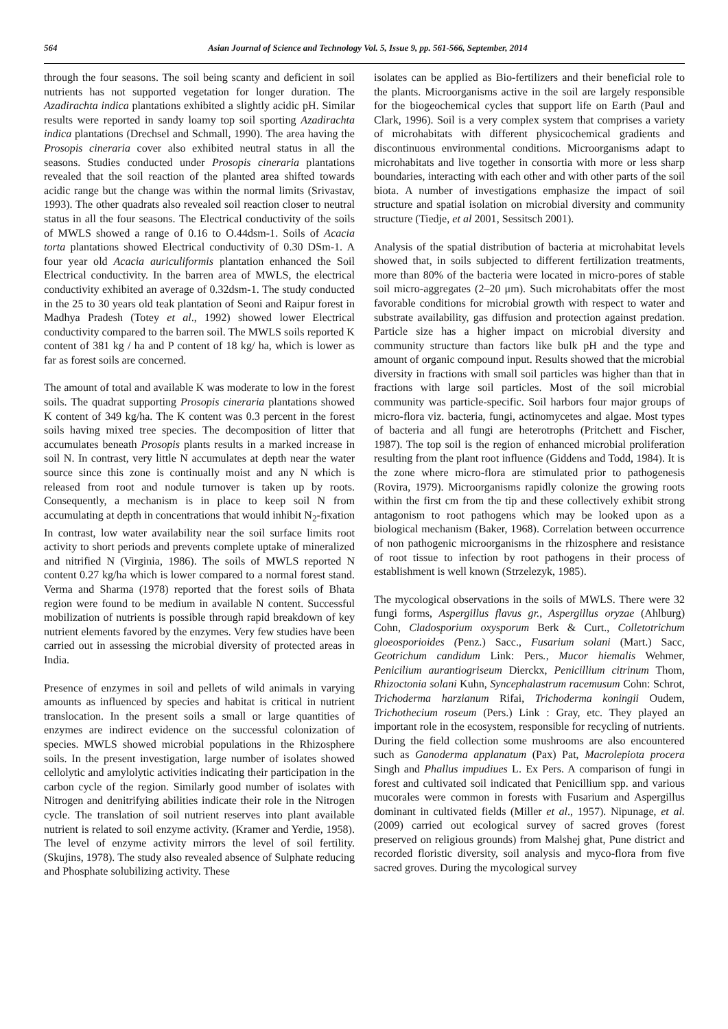564 Asian Journal of Science and Technology Vol. 5, Issue 9, pp. 561-566, September, 2014
through the four seasons. The soil being scanty and deficient in soil nutrients has not supported vegetation for longer duration. The Azadirachta indica plantations exhibited a slightly acidic pH. Similar results were reported in sandy loamy top soil sporting Azadirachta indica plantations (Drechsel and Schmall, 1990). The area having the Prosopis cineraria cover also exhibited neutral status in all the seasons. Studies conducted under Prosopis cineraria plantations revealed that the soil reaction of the planted area shifted towards acidic range but the change was within the normal limits (Srivastav, 1993). The other quadrats also revealed soil reaction closer to neutral status in all the four seasons. The Electrical conductivity of the soils of MWLS showed a range of 0.16 to O.44dsm-1. Soils of Acacia torta plantations showed Electrical conductivity of 0.30 DSm-1. A four year old Acacia auriculiformis plantation enhanced the Soil Electrical conductivity. In the barren area of MWLS, the electrical conductivity exhibited an average of 0.32dsm-1. The study conducted in the 25 to 30 years old teak plantation of Seoni and Raipur forest in Madhya Pradesh (Totey et al., 1992) showed lower Electrical conductivity compared to the barren soil. The MWLS soils reported K content of 381 kg / ha and P content of 18 kg/ ha, which is lower as far as forest soils are concerned.
The amount of total and available K was moderate to low in the forest soils. The quadrat supporting Prosopis cineraria plantations showed K content of 349 kg/ha. The K content was 0.3 percent in the forest soils having mixed tree species. The decomposition of litter that accumulates beneath Prosopis plants results in a marked increase in soil N. In contrast, very little N accumulates at depth near the water source since this zone is continually moist and any N which is released from root and nodule turnover is taken up by roots. Consequently, a mechanism is in place to keep soil N from accumulating at depth in concentrations that would inhibit N<sub>2</sub>-fixation In contrast, low water availability near the soil surface limits root activity to short periods and prevents complete uptake of mineralized and nitrified N (Virginia, 1986). The soils of MWLS reported N content 0.27 kg/ha which is lower compared to a normal forest stand. Verma and Sharma (1978) reported that the forest soils of Bhata region were found to be medium in available N content. Successful mobilization of nutrients is possible through rapid breakdown of key nutrient elements favored by the enzymes. Very few studies have been carried out in assessing the microbial diversity of protected areas in India.
Presence of enzymes in soil and pellets of wild animals in varying amounts as influenced by species and habitat is critical in nutrient translocation. In the present soils a small or large quantities of enzymes are indirect evidence on the successful colonization of species. MWLS showed microbial populations in the Rhizosphere soils. In the present investigation, large number of isolates showed cellolytic and amylolytic activities indicating their participation in the carbon cycle of the region. Similarly good number of isolates with Nitrogen and denitrifying abilities indicate their role in the Nitrogen cycle. The translation of soil nutrient reserves into plant available nutrient is related to soil enzyme activity. (Kramer and Yerdie, 1958). The level of enzyme activity mirrors the level of soil fertility. (Skujins, 1978). The study also revealed absence of Sulphate reducing and Phosphate solubilizing activity. These
isolates can be applied as Bio-fertilizers and their beneficial role to the plants. Microorganisms active in the soil are largely responsible for the biogeochemical cycles that support life on Earth (Paul and Clark, 1996). Soil is a very complex system that comprises a variety of microhabitats with different physicochemical gradients and discontinuous environmental conditions. Microorganisms adapt to microhabitats and live together in consortia with more or less sharp boundaries, interacting with each other and with other parts of the soil biota. A number of investigations emphasize the impact of soil structure and spatial isolation on microbial diversity and community structure (Tiedje, et al 2001, Sessitsch 2001).
Analysis of the spatial distribution of bacteria at microhabitat levels showed that, in soils subjected to different fertilization treatments, more than 80% of the bacteria were located in micro-pores of stable soil micro-aggregates (2–20 μm). Such microhabitats offer the most favorable conditions for microbial growth with respect to water and substrate availability, gas diffusion and protection against predation. Particle size has a higher impact on microbial diversity and community structure than factors like bulk pH and the type and amount of organic compound input. Results showed that the microbial diversity in fractions with small soil particles was higher than that in fractions with large soil particles. Most of the soil microbial community was particle-specific. Soil harbors four major groups of micro-flora viz. bacteria, fungi, actinomycetes and algae. Most types of bacteria and all fungi are heterotrophs (Pritchett and Fischer, 1987). The top soil is the region of enhanced microbial proliferation resulting from the plant root influence (Giddens and Todd, 1984). It is the zone where micro-flora are stimulated prior to pathogenesis (Rovira, 1979). Microorganisms rapidly colonize the growing roots within the first cm from the tip and these collectively exhibit strong antagonism to root pathogens which may be looked upon as a biological mechanism (Baker, 1968). Correlation between occurrence of non pathogenic microorganisms in the rhizosphere and resistance of root tissue to infection by root pathogens in their process of establishment is well known (Strzelezyk, 1985).
The mycological observations in the soils of MWLS. There were 32 fungi forms, Aspergillus flavus gr., Aspergillus oryzae (Ahlburg) Cohn, Cladosporium oxysporum Berk & Curt., Colletotrichum gloeosporioides (Penz.) Sacc., Fusarium solani (Mart.) Sacc, Geotrichum candidum Link: Pers., Mucor hiemalis Wehmer, Penicilium aurantiogriseum Dierckx, Penicillium citrinum Thom, Rhizoctonia solani Kuhn, Syncephalastrum racemusum Cohn: Schrot, Trichoderma harzianum Rifai, Trichoderma koningii Oudem, Trichothecium roseum (Pers.) Link : Gray, etc. They played an important role in the ecosystem, responsible for recycling of nutrients. During the field collection some mushrooms are also encountered such as Ganoderma applanatum (Pax) Pat, Macrolepiota procera Singh and Phallus impudiues L. Ex Pers. A comparison of fungi in forest and cultivated soil indicated that Penicillium spp. and various mucorales were common in forests with Fusarium and Aspergillus dominant in cultivated fields (Miller et al., 1957). Nipunage, et al. (2009) carried out ecological survey of sacred groves (forest preserved on religious grounds) from Malshej ghat, Pune district and recorded floristic diversity, soil analysis and myco-flora from five sacred groves. During the mycological survey